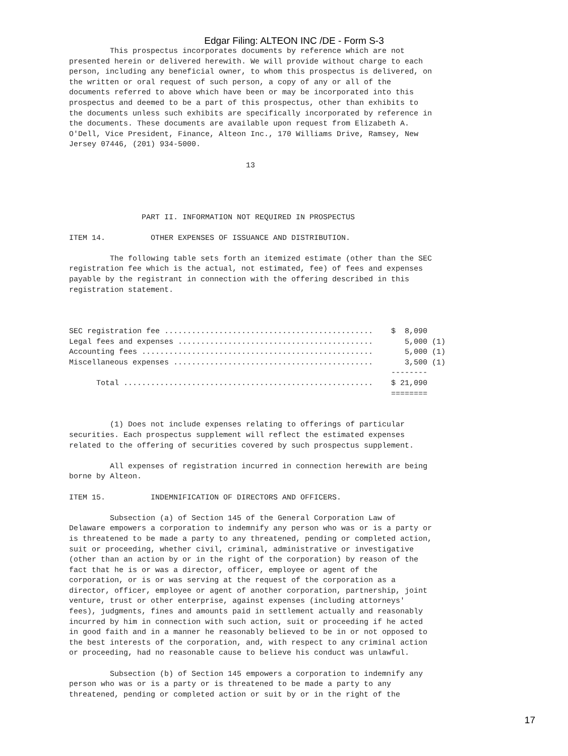Edgar Filing: ALTEON INC /DE - Form S-3
         This prospectus incorporates documents by reference which are not
presented herein or delivered herewith. We will provide without charge to each
person, including any beneficial owner, to whom this prospectus is delivered, on
the written or oral request of such person, a copy of any or all of the
documents referred to above which have been or may be incorporated into this
prospectus and deemed to be a part of this prospectus, other than exhibits to
the documents unless such exhibits are specifically incorporated by reference in
the documents. These documents are available upon request from Elizabeth A.
O'Dell, Vice President, Finance, Alteon Inc., 170 Williams Drive, Ramsey, New
Jersey 07446, (201) 934-5000.

                                       13




                PART II. INFORMATION NOT REQUIRED IN PROSPECTUS

ITEM 14.          OTHER EXPENSES OF ISSUANCE AND DISTRIBUTION.

         The following table sets forth an itemized estimate (other than the SEC
registration fee which is the actual, not estimated, fee) of fees and expenses
payable by the registrant in connection with the offering described in this
registration statement.



SEC registration fee ..............................................    $  8,090
Legal fees and expenses ...........................................       5,000 (1)
Accounting fees ...................................................       5,000 (1)
Miscellaneous expenses ............................................       3,500 (1)
                                                                       --------
      Total .......................................................    $ 21,090
                                                                       ========


         (1) Does not include expenses relating to offerings of particular
securities. Each prospectus supplement will reflect the estimated expenses
related to the offering of securities covered by such prospectus supplement.

         All expenses of registration incurred in connection herewith are being
borne by Alteon.

ITEM 15.          INDEMNIFICATION OF DIRECTORS AND OFFICERS.

         Subsection (a) of Section 145 of the General Corporation Law of
Delaware empowers a corporation to indemnify any person who was or is a party or
is threatened to be made a party to any threatened, pending or completed action,
suit or proceeding, whether civil, criminal, administrative or investigative
(other than an action by or in the right of the corporation) by reason of the
fact that he is or was a director, officer, employee or agent of the
corporation, or is or was serving at the request of the corporation as a
director, officer, employee or agent of another corporation, partnership, joint
venture, trust or other enterprise, against expenses (including attorneys'
fees), judgments, fines and amounts paid in settlement actually and reasonably
incurred by him in connection with such action, suit or proceeding if he acted
in good faith and in a manner he reasonably believed to be in or not opposed to
the best interests of the corporation, and, with respect to any criminal action
or proceeding, had no reasonable cause to believe his conduct was unlawful.

         Subsection (b) of Section 145 empowers a corporation to indemnify any
person who was or is a party or is threatened to be made a party to any
threatened, pending or completed action or suit by or in the right of the
17